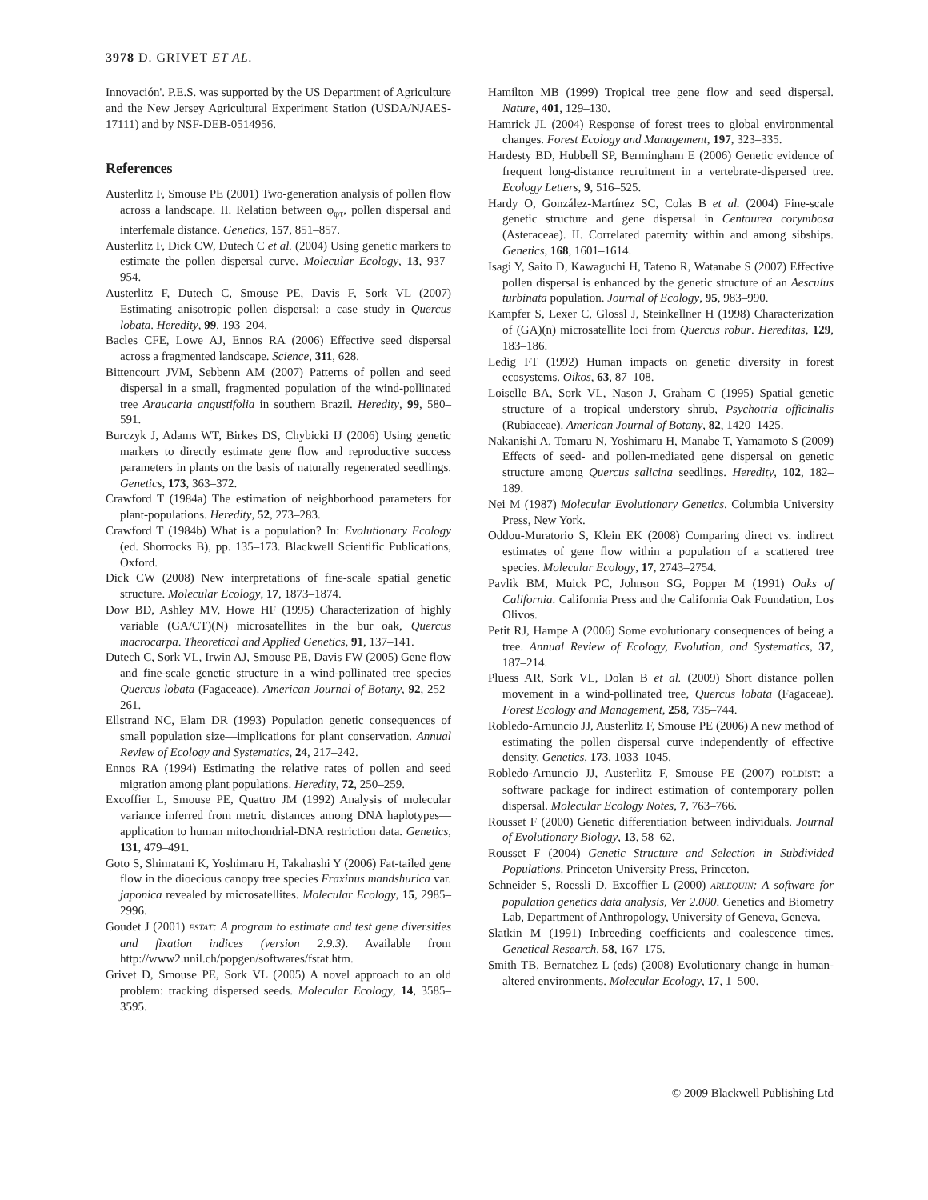3978 D. GRIVET ET AL.
Innovación'. P.E.S. was supported by the US Department of Agriculture and the New Jersey Agricultural Experiment Station (USDA/NJAES-17111) and by NSF-DEB-0514956.
References
Austerlitz F, Smouse PE (2001) Two-generation analysis of pollen flow across a landscape. II. Relation between φ<sub>φτ</sub>, pollen dispersal and interfemale distance. Genetics, 157, 851–857.
Austerlitz F, Dick CW, Dutech C et al. (2004) Using genetic markers to estimate the pollen dispersal curve. Molecular Ecology, 13, 937–954.
Austerlitz F, Dutech C, Smouse PE, Davis F, Sork VL (2007) Estimating anisotropic pollen dispersal: a case study in Quercus lobata. Heredity, 99, 193–204.
Bacles CFE, Lowe AJ, Ennos RA (2006) Effective seed dispersal across a fragmented landscape. Science, 311, 628.
Bittencourt JVM, Sebbenn AM (2007) Patterns of pollen and seed dispersal in a small, fragmented population of the wind-pollinated tree Araucaria angustifolia in southern Brazil. Heredity, 99, 580–591.
Burczyk J, Adams WT, Birkes DS, Chybicki IJ (2006) Using genetic markers to directly estimate gene flow and reproductive success parameters in plants on the basis of naturally regenerated seedlings. Genetics, 173, 363–372.
Crawford T (1984a) The estimation of neighborhood parameters for plant-populations. Heredity, 52, 273–283.
Crawford T (1984b) What is a population? In: Evolutionary Ecology (ed. Shorrocks B), pp. 135–173. Blackwell Scientific Publications, Oxford.
Dick CW (2008) New interpretations of fine-scale spatial genetic structure. Molecular Ecology, 17, 1873–1874.
Dow BD, Ashley MV, Howe HF (1995) Characterization of highly variable (GA/CT)(N) microsatellites in the bur oak, Quercus macrocarpa. Theoretical and Applied Genetics, 91, 137–141.
Dutech C, Sork VL, Irwin AJ, Smouse PE, Davis FW (2005) Gene flow and fine-scale genetic structure in a wind-pollinated tree species Quercus lobata (Fagaceaee). American Journal of Botany, 92, 252–261.
Ellstrand NC, Elam DR (1993) Population genetic consequences of small population size—implications for plant conservation. Annual Review of Ecology and Systematics, 24, 217–242.
Ennos RA (1994) Estimating the relative rates of pollen and seed migration among plant populations. Heredity, 72, 250–259.
Excoffier L, Smouse PE, Quattro JM (1992) Analysis of molecular variance inferred from metric distances among DNA haplotypes—application to human mitochondrial-DNA restriction data. Genetics, 131, 479–491.
Goto S, Shimatani K, Yoshimaru H, Takahashi Y (2006) Fat-tailed gene flow in the dioecious canopy tree species Fraxinus mandshurica var. japonica revealed by microsatellites. Molecular Ecology, 15, 2985–2996.
Goudet J (2001) FSTAT: A program to estimate and test gene diversities and fixation indices (version 2.9.3). Available from http://www2.unil.ch/popgen/softwares/fstat.htm.
Grivet D, Smouse PE, Sork VL (2005) A novel approach to an old problem: tracking dispersed seeds. Molecular Ecology, 14, 3585–3595.
Hamilton MB (1999) Tropical tree gene flow and seed dispersal. Nature, 401, 129–130.
Hamrick JL (2004) Response of forest trees to global environmental changes. Forest Ecology and Management, 197, 323–335.
Hardesty BD, Hubbell SP, Bermingham E (2006) Genetic evidence of frequent long-distance recruitment in a vertebrate-dispersed tree. Ecology Letters, 9, 516–525.
Hardy O, González-Martínez SC, Colas B et al. (2004) Fine-scale genetic structure and gene dispersal in Centaurea corymbosa (Asteraceae). II. Correlated paternity within and among sibships. Genetics, 168, 1601–1614.
Isagi Y, Saito D, Kawaguchi H, Tateno R, Watanabe S (2007) Effective pollen dispersal is enhanced by the genetic structure of an Aesculus turbinata population. Journal of Ecology, 95, 983–990.
Kampfer S, Lexer C, Glossl J, Steinkellner H (1998) Characterization of (GA)(n) microsatellite loci from Quercus robur. Hereditas, 129, 183–186.
Ledig FT (1992) Human impacts on genetic diversity in forest ecosystems. Oikos, 63, 87–108.
Loiselle BA, Sork VL, Nason J, Graham C (1995) Spatial genetic structure of a tropical understory shrub, Psychotria officinalis (Rubiaceae). American Journal of Botany, 82, 1420–1425.
Nakanishi A, Tomaru N, Yoshimaru H, Manabe T, Yamamoto S (2009) Effects of seed- and pollen-mediated gene dispersal on genetic structure among Quercus salicina seedlings. Heredity, 102, 182–189.
Nei M (1987) Molecular Evolutionary Genetics. Columbia University Press, New York.
Oddou-Muratorio S, Klein EK (2008) Comparing direct vs. indirect estimates of gene flow within a population of a scattered tree species. Molecular Ecology, 17, 2743–2754.
Pavlik BM, Muick PC, Johnson SG, Popper M (1991) Oaks of California. California Press and the California Oak Foundation, Los Olivos.
Petit RJ, Hampe A (2006) Some evolutionary consequences of being a tree. Annual Review of Ecology, Evolution, and Systematics, 37, 187–214.
Pluess AR, Sork VL, Dolan B et al. (2009) Short distance pollen movement in a wind-pollinated tree, Quercus lobata (Fagaceae). Forest Ecology and Management, 258, 735–744.
Robledo-Arnuncio JJ, Austerlitz F, Smouse PE (2006) A new method of estimating the pollen dispersal curve independently of effective density. Genetics, 173, 1033–1045.
Robledo-Arnuncio JJ, Austerlitz F, Smouse PE (2007) POLDIST: a software package for indirect estimation of contemporary pollen dispersal. Molecular Ecology Notes, 7, 763–766.
Rousset F (2000) Genetic differentiation between individuals. Journal of Evolutionary Biology, 13, 58–62.
Rousset F (2004) Genetic Structure and Selection in Subdivided Populations. Princeton University Press, Princeton.
Schneider S, Roessli D, Excoffier L (2000) ARLEQUIN: A software for population genetics data analysis, Ver 2.000. Genetics and Biometry Lab, Department of Anthropology, University of Geneva, Geneva.
Slatkin M (1991) Inbreeding coefficients and coalescence times. Genetical Research, 58, 167–175.
Smith TB, Bernatchez L (eds) (2008) Evolutionary change in human-altered environments. Molecular Ecology, 17, 1–500.
© 2009 Blackwell Publishing Ltd